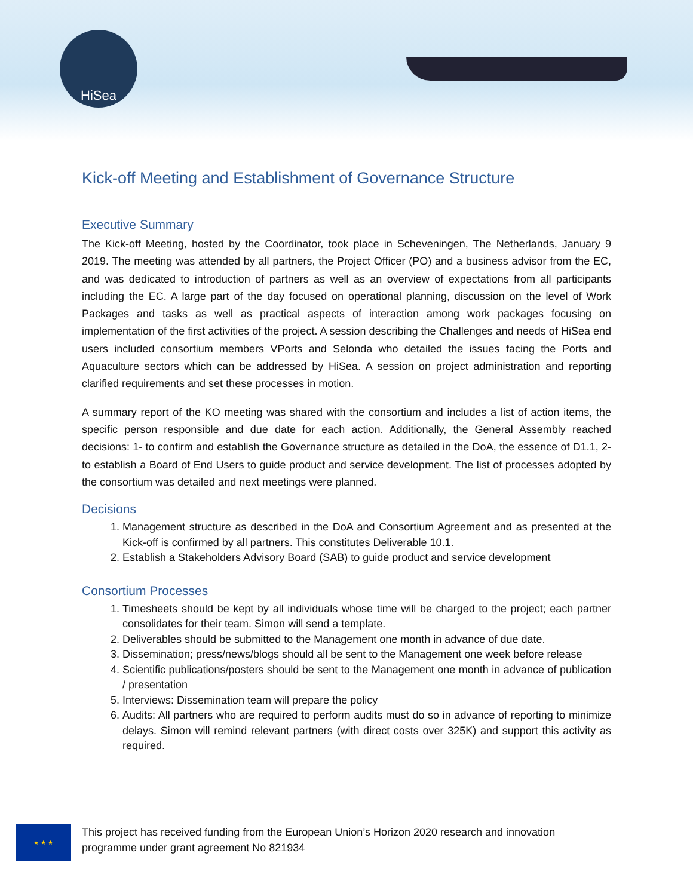HiSea
Kick-off Meeting and Establishment of Governance Structure
Executive Summary
The Kick-off Meeting, hosted by the Coordinator, took place in Scheveningen, The Netherlands, January 9 2019. The meeting was attended by all partners, the Project Officer (PO) and a business advisor from the EC, and was dedicated to introduction of partners as well as an overview of expectations from all participants including the EC. A large part of the day focused on operational planning, discussion on the level of Work Packages and tasks as well as practical aspects of interaction among work packages focusing on implementation of the first activities of the project. A session describing the Challenges and needs of HiSea end users included consortium members VPorts and Selonda who detailed the issues facing the Ports and Aquaculture sectors which can be addressed by HiSea. A session on project administration and reporting clarified requirements and set these processes in motion.
A summary report of the KO meeting was shared with the consortium and includes a list of action items, the specific person responsible and due date for each action. Additionally, the General Assembly reached decisions: 1- to confirm and establish the Governance structure as detailed in the DoA, the essence of D1.1, 2- to establish a Board of End Users to guide product and service development. The list of processes adopted by the consortium was detailed and next meetings were planned.
Decisions
1. Management structure as described in the DoA and Consortium Agreement and as presented at the Kick-off is confirmed by all partners. This constitutes Deliverable 10.1.
2. Establish a Stakeholders Advisory Board (SAB) to guide product and service development
Consortium Processes
1. Timesheets should be kept by all individuals whose time will be charged to the project; each partner consolidates for their team. Simon will send a template.
2. Deliverables should be submitted to the Management one month in advance of due date.
3. Dissemination; press/news/blogs should all be sent to the Management one week before release
4. Scientific publications/posters should be sent to the Management one month in advance of publication / presentation
5. Interviews: Dissemination team will prepare the policy
6. Audits: All partners who are required to perform audits must do so in advance of reporting to minimize delays. Simon will remind relevant partners (with direct costs over 325K) and support this activity as required.
★ ★ ★
This project has received funding from the European Union’s Horizon 2020 research and innovation
programme under grant agreement No 821934